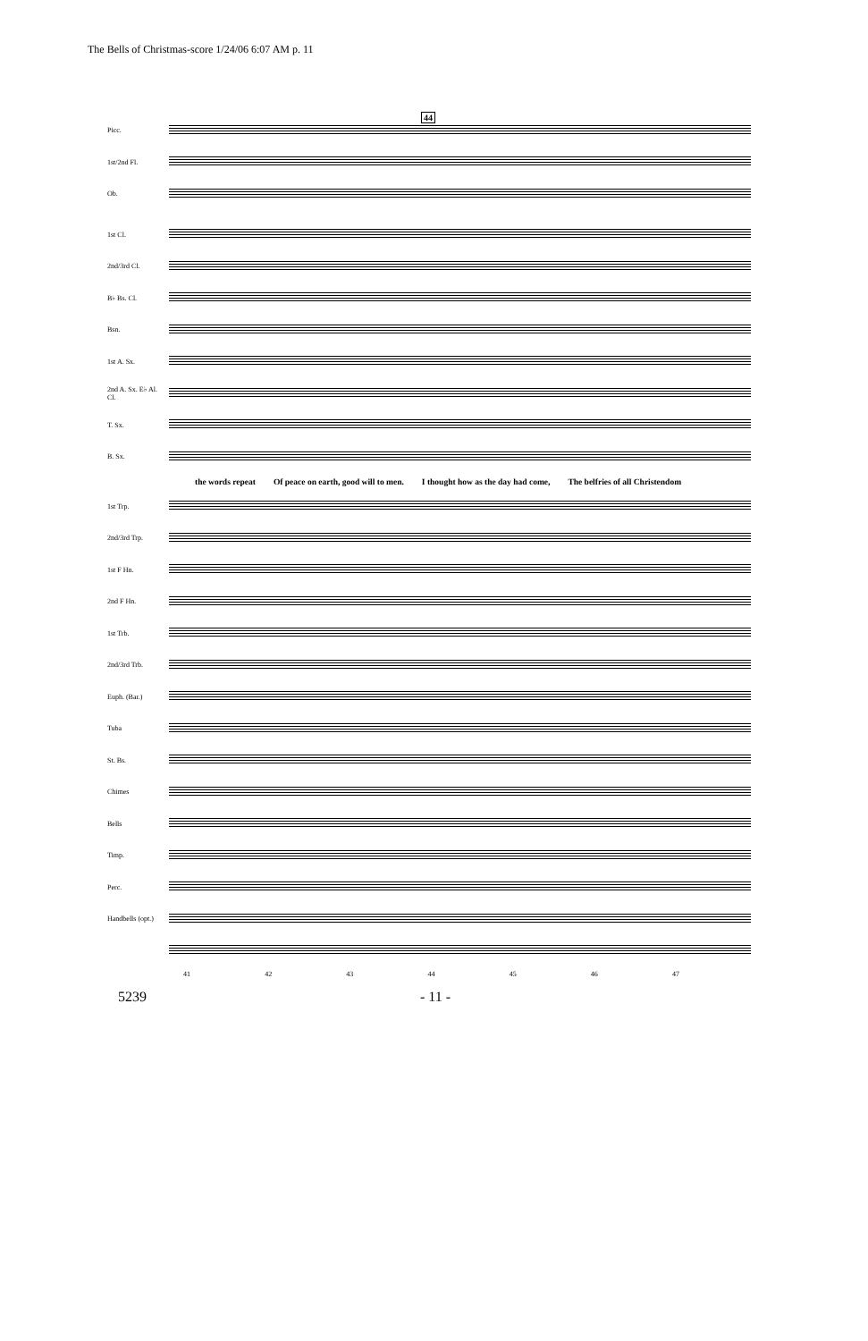The Bells of Christmas-score 1/24/06 6:07 AM p. 11
44
Picc.
1st/2nd Fl.
Ob.
1st Cl.
2nd/3rd Cl.
B♭ Bs. Cl.
Bsn.
1st A. Sx.
2nd A. Sx. E♭ Al. Cl.
T. Sx.
B. Sx.
the words repeat Of peace on earth, good will to men. I thought how as the day had come, The belfries of all Christendom
1st Trp.
2nd/3rd Trp.
1st F Hn.
2nd F Hn.
1st Trb.
2nd/3rd Trb.
Euph. (Bar.)
Tuba
St. Bs.
Chimes
Bells
Timp.
Perc.
Handbells (opt.)
41 42 43 44 45 46 47
5239 - 11 -